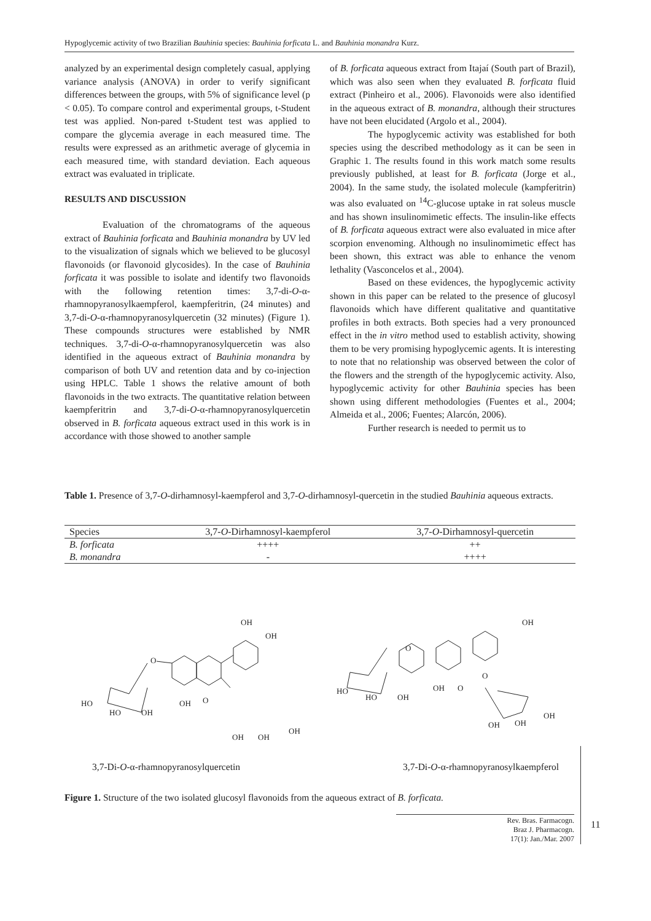Hypoglycemic activity of two Brazilian Bauhinia species: Bauhinia forficata L. and Bauhinia monandra Kurz.
analyzed by an experimental design completely casual, applying variance analysis (ANOVA) in order to verify significant differences between the groups, with 5% of significance level (p < 0.05). To compare control and experimental groups, t-Student test was applied. Non-pared t-Student test was applied to compare the glycemia average in each measured time. The results were expressed as an arithmetic average of glycemia in each measured time, with standard deviation. Each aqueous extract was evaluated in triplicate.
RESULTS AND DISCUSSION
Evaluation of the chromatograms of the aqueous extract of Bauhinia forficata and Bauhinia monandra by UV led to the visualization of signals which we believed to be glucosyl flavonoids (or flavonoid glycosides). In the case of Bauhinia forficata it was possible to isolate and identify two flavonoids with the following retention times: 3,7-di-O-α-rhamnopyranosylkaempferol, kaempferitrin, (24 minutes) and 3,7-di-O-α-rhamnopyranosylquercetin (32 minutes) (Figure 1). These compounds structures were established by NMR techniques. 3,7-di-O-α-rhamnopyranosylquercetin was also identified in the aqueous extract of Bauhinia monandra by comparison of both UV and retention data and by co-injection using HPLC. Table 1 shows the relative amount of both flavonoids in the two extracts. The quantitative relation between kaempferitrin and 3,7-di-O-α-rhamnopyranosylquercetin observed in B. forficata aqueous extract used in this work is in accordance with those showed to another sample
of B. forficata aqueous extract from Itajaí (South part of Brazil), which was also seen when they evaluated B. forficata fluid extract (Pinheiro et al., 2006). Flavonoids were also identified in the aqueous extract of B. monandra, although their structures have not been elucidated (Argolo et al., 2004).
The hypoglycemic activity was established for both species using the described methodology as it can be seen in Graphic 1. The results found in this work match some results previously published, at least for B. forficata (Jorge et al., 2004). In the same study, the isolated molecule (kampferitrin) was also evaluated on <sup>14</sup>C-glucose uptake in rat soleus muscle and has shown insulinomimetic effects. The insulin-like effects of B. forficata aqueous extract were also evaluated in mice after scorpion envenoming. Although no insulinomimetic effect has been shown, this extract was able to enhance the venom lethality (Vasconcelos et al., 2004).
Based on these evidences, the hypoglycemic activity shown in this paper can be related to the presence of glucosyl flavonoids which have different qualitative and quantitative profiles in both extracts. Both species had a very pronounced effect in the in vitro method used to establish activity, showing them to be very promising hypoglycemic agents. It is interesting to note that no relationship was observed between the color of the flowers and the strength of the hypoglycemic activity. Also, hypoglycemic activity for other Bauhinia species has been shown using different methodologies (Fuentes et al., 2004; Almeida et al., 2006; Fuentes; Alarcón, 2006).
Further research is needed to permit us to
Table 1. Presence of 3,7-O-dirhamnosyl-kaempferol and 3,7-O-dirhamnosyl-quercetin in the studied Bauhinia aqueous extracts.
| Species | 3,7- O -Dirhamnosyl-kaempferol | 3,7- O -Dirhamnosyl-quercetin |
| --- | --- | --- |
| B. forficata | ++++ | ++ |
| B. monandra | - | ++++ |
OH
OH
O
OH
O
HO
HO
OH
OH
OH
OH
OH
O
OH
O
HO
HO
OH
O
OH
OH
OH
3,7-Di-O-α-rhamnopyranosylquercetin 3,7-Di-O-α-rhamnopyranosylkaempferol
Figure 1. Structure of the two isolated glucosyl flavonoids from the aqueous extract of B. forficata.
Rev. Bras. Farmacogn.
Braz J. Pharmacogn.
17(1): Jan./Mar. 2007
11